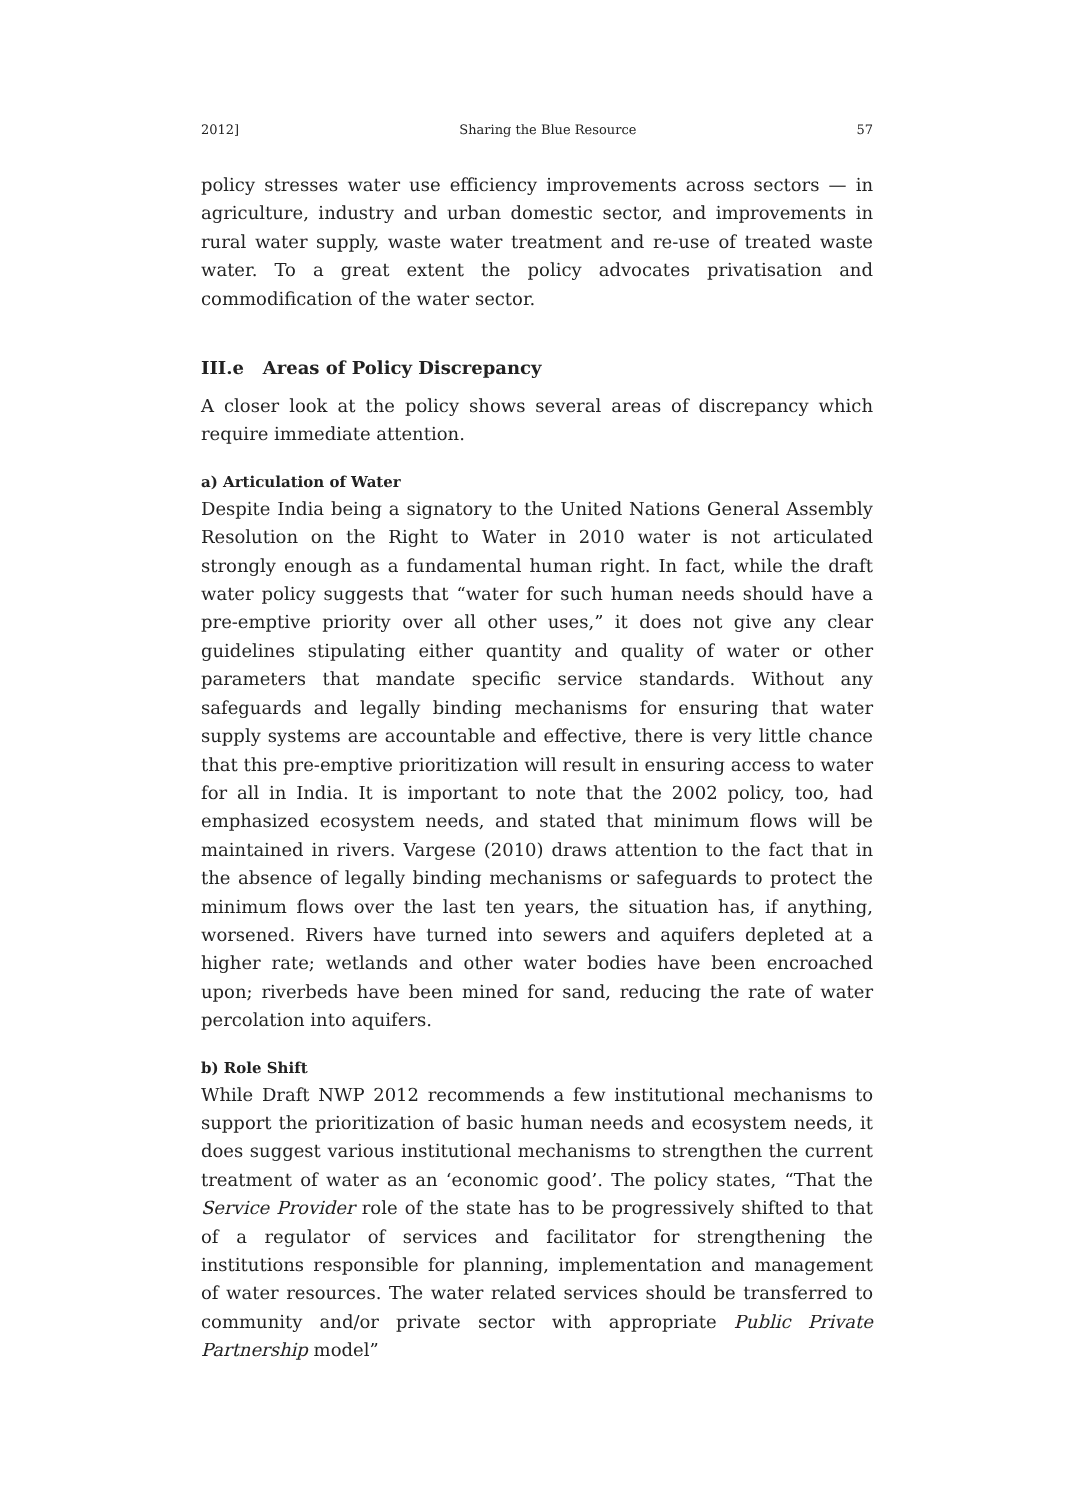2012] Sharing the Blue Resource 57
policy stresses water use efficiency improvements across sectors — in agriculture, industry and urban domestic sector, and improvements in rural water supply, waste water treatment and re-use of treated waste water. To a great extent the policy advocates privatisation and commodification of the water sector.
III.e Areas of Policy Discrepancy
A closer look at the policy shows several areas of discrepancy which require immediate attention.
a) Articulation of Water
Despite India being a signatory to the United Nations General Assembly Resolution on the Right to Water in 2010 water is not articulated strongly enough as a fundamental human right. In fact, while the draft water policy suggests that “water for such human needs should have a pre-emptive priority over all other uses,” it does not give any clear guidelines stipulating either quantity and quality of water or other parameters that mandate specific service standards. Without any safeguards and legally binding mechanisms for ensuring that water supply systems are accountable and effective, there is very little chance that this pre-emptive prioritization will result in ensuring access to water for all in India. It is important to note that the 2002 policy, too, had emphasized ecosystem needs, and stated that minimum flows will be maintained in rivers. Vargese (2010) draws attention to the fact that in the absence of legally binding mechanisms or safeguards to protect the minimum flows over the last ten years, the situation has, if anything, worsened. Rivers have turned into sewers and aquifers depleted at a higher rate; wetlands and other water bodies have been encroached upon; riverbeds have been mined for sand, reducing the rate of water percolation into aquifers.
b) Role Shift
While Draft NWP 2012 recommends a few institutional mechanisms to support the prioritization of basic human needs and ecosystem needs, it does suggest various institutional mechanisms to strengthen the current treatment of water as an ‘economic good’. The policy states, “That the Service Provider role of the state has to be progressively shifted to that of a regulator of services and facilitator for strengthening the institutions responsible for planning, implementation and management of water resources. The water related services should be transferred to community and/or private sector with appropriate Public Private Partnership model”